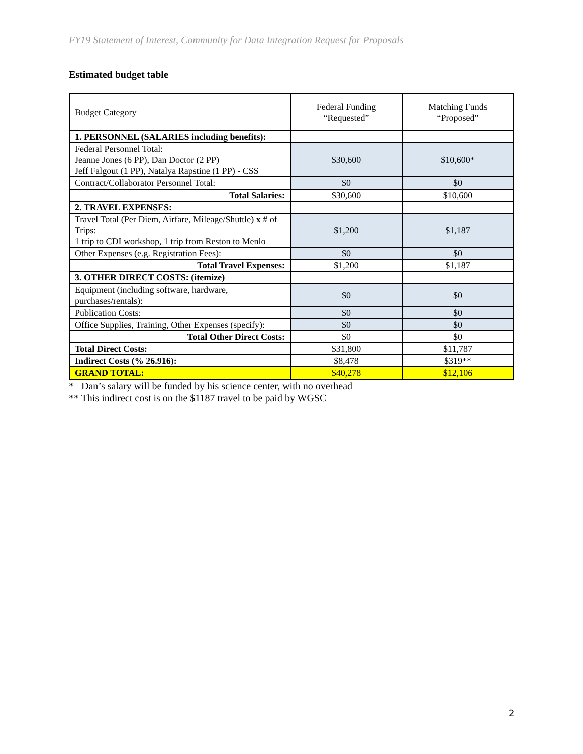FY19 Statement of Interest, Community for Data Integration Request for Proposals
Estimated budget table
| Budget Category | Federal Funding “Requested” | Matching Funds “Proposed” |
| 1. PERSONNEL (SALARIES including benefits): | | |
| Federal Personnel Total: Jeanne Jones (6 PP), Dan Doctor (2 PP) Jeff Falgout (1 PP), Natalya Rapstine (1 PP) - CSS | $30,600 | $10,600* |
| Contract/Collaborator Personnel Total: | $0 | $0 |
| Total Salaries: | $30,600 | $10,600 |
| 2. TRAVEL EXPENSES: | | |
| Travel Total (Per Diem, Airfare, Mileage/Shuttle) x # of Trips: 1 trip to CDI workshop, 1 trip from Reston to Menlo | $1,200 | $1,187 |
| Other Expenses (e.g. Registration Fees): | $0 | $0 |
| Total Travel Expenses: | $1,200 | $1,187 |
| 3. OTHER DIRECT COSTS: (itemize) | | |
| Equipment (including software, hardware, purchases/rentals): | $0 | $0 |
| Publication Costs: | $0 | $0 |
| Office Supplies, Training, Other Expenses (specify): | $0 | $0 |
| Total Other Direct Costs: | $0 | $0 |
| Total Direct Costs: | $31,800 | $11,787 |
| Indirect Costs (% 26.916): | $8,478 | $319** |
| GRAND TOTAL: | $40,278 | $12,106 |
* Dan’s salary will be funded by his science center, with no overhead
** This indirect cost is on the $1187 travel to be paid by WGSC
2